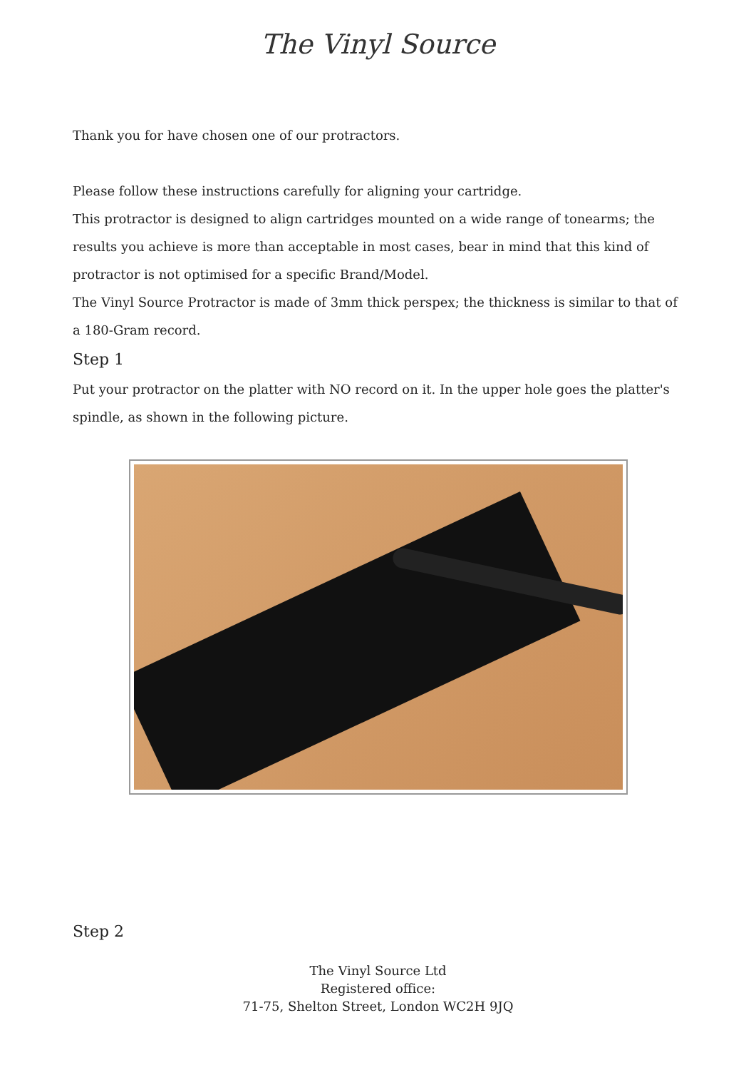The Vinyl Source
Thank you for have chosen one of our protractors.
Please follow these instructions carefully for aligning your cartridge.
This protractor is designed to align cartridges mounted on a wide range of tonearms; the results you achieve is more than acceptable in most cases, bear in mind that this kind of protractor is not optimised for a specific Brand/Model.
The Vinyl Source Protractor is made of 3mm thick perspex; the thickness is similar to that of a 180-Gram record.
Step 1
Put your protractor on the platter with NO record on it. In the upper hole goes the platter's spindle, as shown in the following picture.
Step 2
The Vinyl Source Ltd
Registered office:
71-75, Shelton Street, London WC2H 9JQ